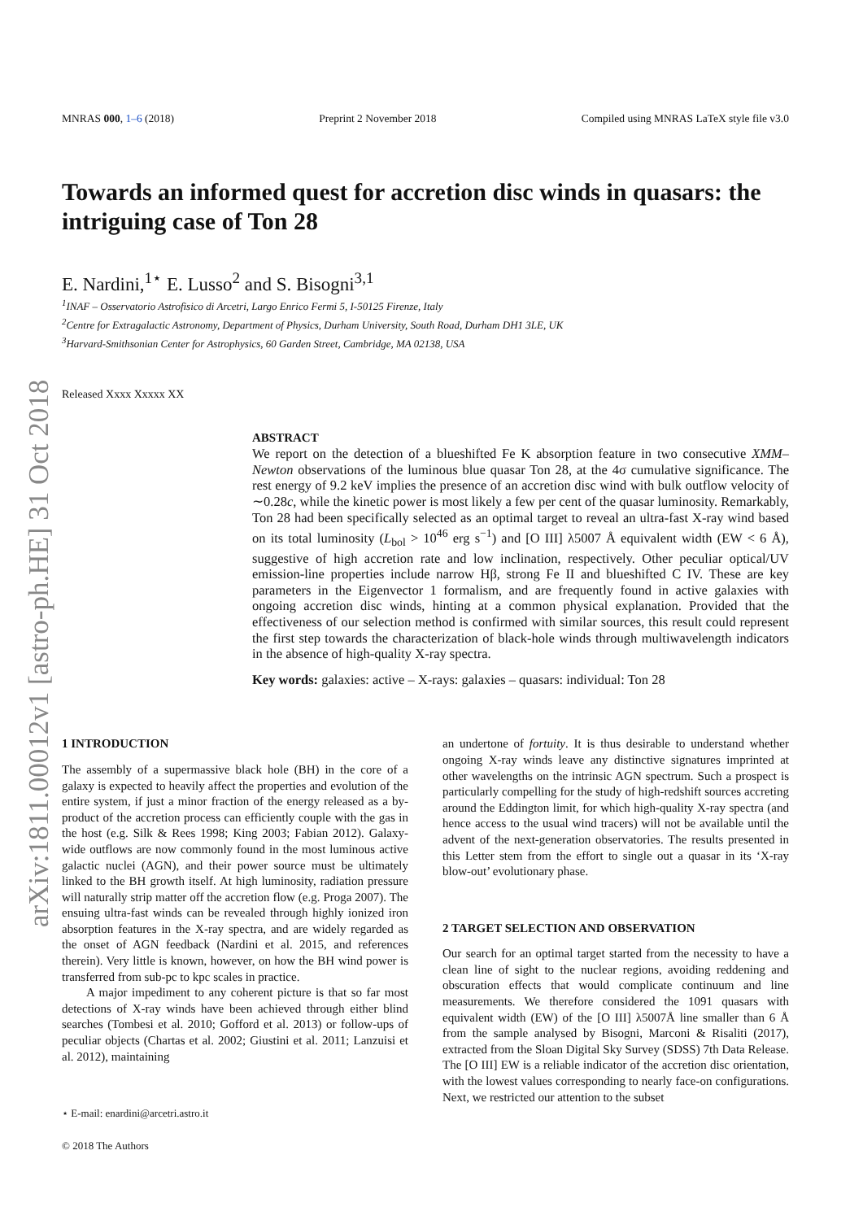arXiv:1811.00012v1 [astro-ph.HE] 31 Oct 2018
MNRAS 000, 1–6 (2018) Preprint 2 November 2018 Compiled using MNRAS LaTeX style file v3.0
Towards an informed quest for accretion disc winds in quasars: the intriguing case of Ton 28
E. Nardini,<sup>1⋆</sup> E. Lusso<sup>2</sup> and S. Bisogni<sup>3,1</sup>
<sup>1</sup> INAF – Osservatorio Astrofisico di Arcetri, Largo Enrico Fermi 5, I-50125 Firenze, Italy
<sup>2</sup> Centre for Extragalactic Astronomy, Department of Physics, Durham University, South Road, Durham DH1 3LE, UK
<sup>3</sup> Harvard-Smithsonian Center for Astrophysics, 60 Garden Street, Cambridge, MA 02138, USA
Released Xxxx Xxxxx XX
ABSTRACT
We report on the detection of a blueshifted Fe K absorption feature in two consecutive XMM–Newton observations of the luminous blue quasar Ton 28, at the 4σ cumulative significance. The rest energy of 9.2 keV implies the presence of an accretion disc wind with bulk outflow velocity of ∼0.28c, while the kinetic power is most likely a few per cent of the quasar luminosity. Remarkably, Ton 28 had been specifically selected as an optimal target to reveal an ultra-fast X-ray wind based on its total luminosity (L<sub>bol</sub> > 10<sup>46</sup> erg s<sup>−1</sup>) and [O III] λ5007 Å equivalent width (EW < 6 Å), suggestive of high accretion rate and low inclination, respectively. Other peculiar optical/UV emission-line properties include narrow Hβ, strong Fe II and blueshifted C IV. These are key parameters in the Eigenvector 1 formalism, and are frequently found in active galaxies with ongoing accretion disc winds, hinting at a common physical explanation. Provided that the effectiveness of our selection method is confirmed with similar sources, this result could represent the first step towards the characterization of black-hole winds through multiwavelength indicators in the absence of high-quality X-ray spectra.
Key words: galaxies: active – X-rays: galaxies – quasars: individual: Ton 28
1 INTRODUCTION
The assembly of a supermassive black hole (BH) in the core of a galaxy is expected to heavily affect the properties and evolution of the entire system, if just a minor fraction of the energy released as a by-product of the accretion process can efficiently couple with the gas in the host (e.g. Silk & Rees 1998; King 2003; Fabian 2012). Galaxy-wide outflows are now commonly found in the most luminous active galactic nuclei (AGN), and their power source must be ultimately linked to the BH growth itself. At high luminosity, radiation pressure will naturally strip matter off the accretion flow (e.g. Proga 2007). The ensuing ultra-fast winds can be revealed through highly ionized iron absorption features in the X-ray spectra, and are widely regarded as the onset of AGN feedback (Nardini et al. 2015, and references therein). Very little is known, however, on how the BH wind power is transferred from sub-pc to kpc scales in practice.
A major impediment to any coherent picture is that so far most detections of X-ray winds have been achieved through either blind searches (Tombesi et al. 2010; Gofford et al. 2013) or follow-ups of peculiar objects (Chartas et al. 2002; Giustini et al. 2011; Lanzuisi et al. 2012), maintaining
⋆ E-mail: enardini@arcetri.astro.it
© 2018 The Authors
an undertone of fortuity. It is thus desirable to understand whether ongoing X-ray winds leave any distinctive signatures imprinted at other wavelengths on the intrinsic AGN spectrum. Such a prospect is particularly compelling for the study of high-redshift sources accreting around the Eddington limit, for which high-quality X-ray spectra (and hence access to the usual wind tracers) will not be available until the advent of the next-generation observatories. The results presented in this Letter stem from the effort to single out a quasar in its ‘X-ray blow-out’ evolutionary phase.
2 TARGET SELECTION AND OBSERVATION
Our search for an optimal target started from the necessity to have a clean line of sight to the nuclear regions, avoiding reddening and obscuration effects that would complicate continuum and line measurements. We therefore considered the 1091 quasars with equivalent width (EW) of the [O III] λ5007Å line smaller than 6 Å from the sample analysed by Bisogni, Marconi & Risaliti (2017), extracted from the Sloan Digital Sky Survey (SDSS) 7th Data Release. The [O III] EW is a reliable indicator of the accretion disc orientation, with the lowest values corresponding to nearly face-on configurations. Next, we restricted our attention to the subset